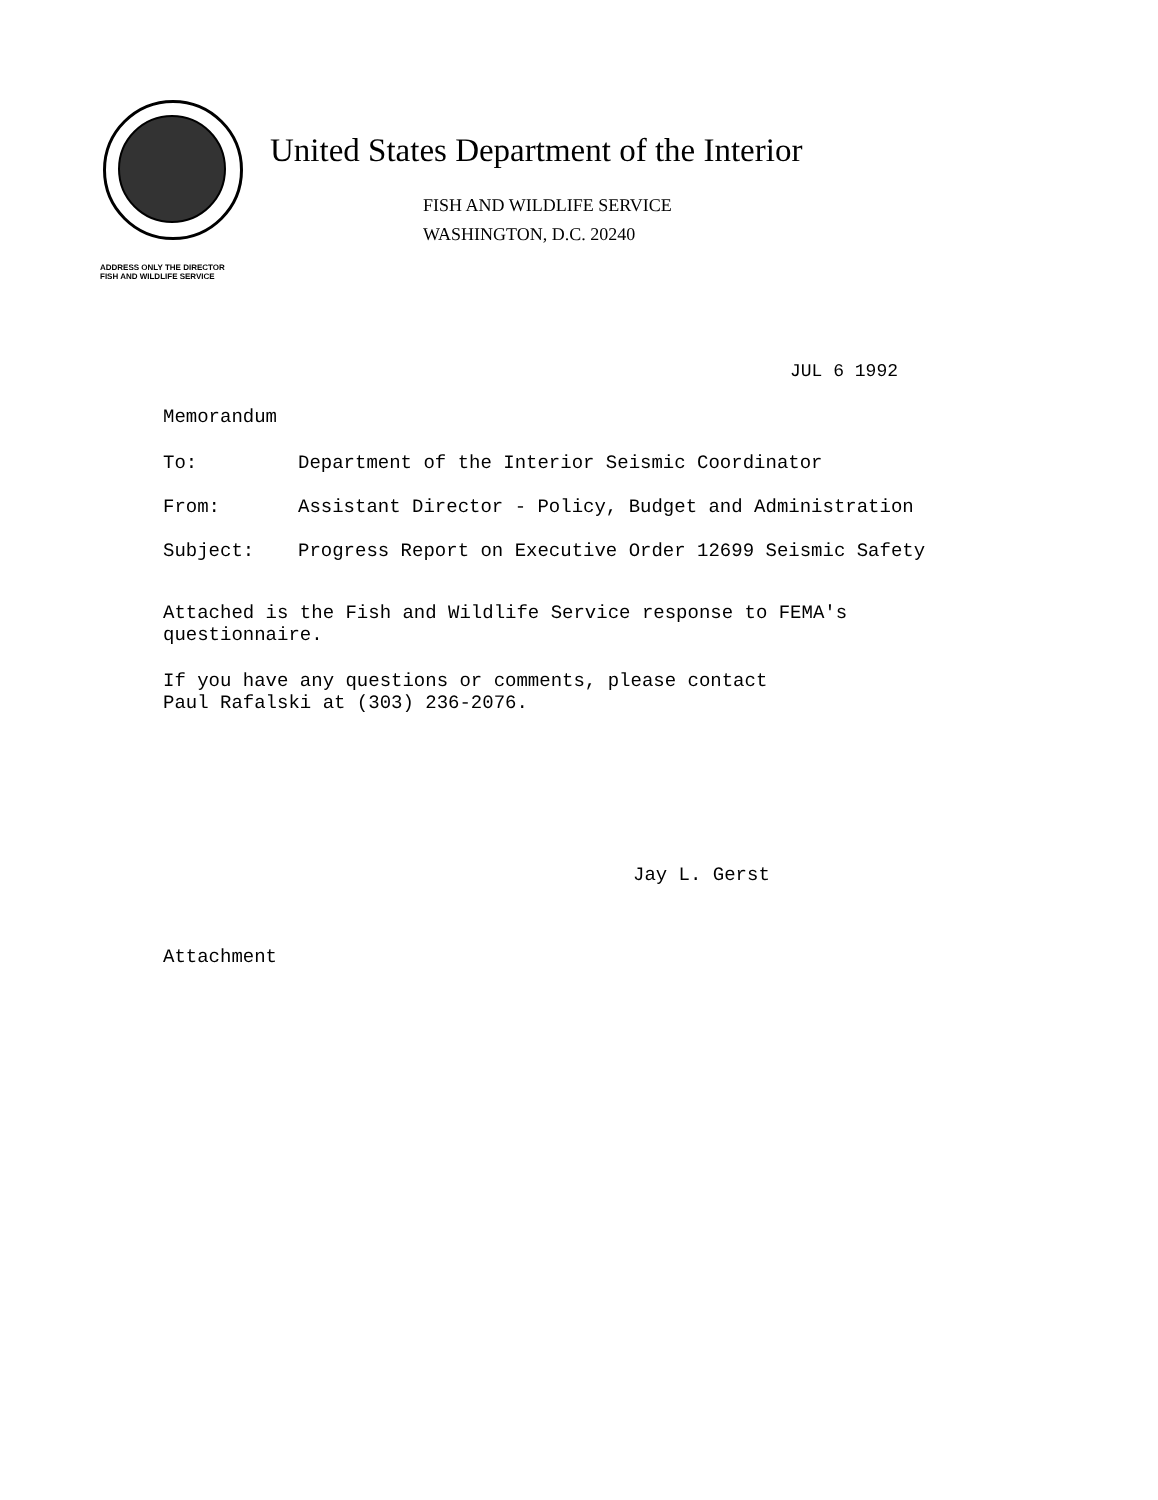United States Department of the Interior
FISH AND WILDLIFE SERVICE
WASHINGTON, D.C. 20240
ADDRESS ONLY THE DIRECTOR
FISH AND WILDLIFE SERVICE
JUL 6 1992
Memorandum
To: Department of the Interior Seismic Coordinator
From: Assistant Director - Policy, Budget and Administration
Subject: Progress Report on Executive Order 12699 Seismic Safety
Attached is the Fish and Wildlife Service response to FEMA's
questionnaire.
If you have any questions or comments, please contact
Paul Rafalski at (303) 236-2076.
Jay L. Gerst
Attachment